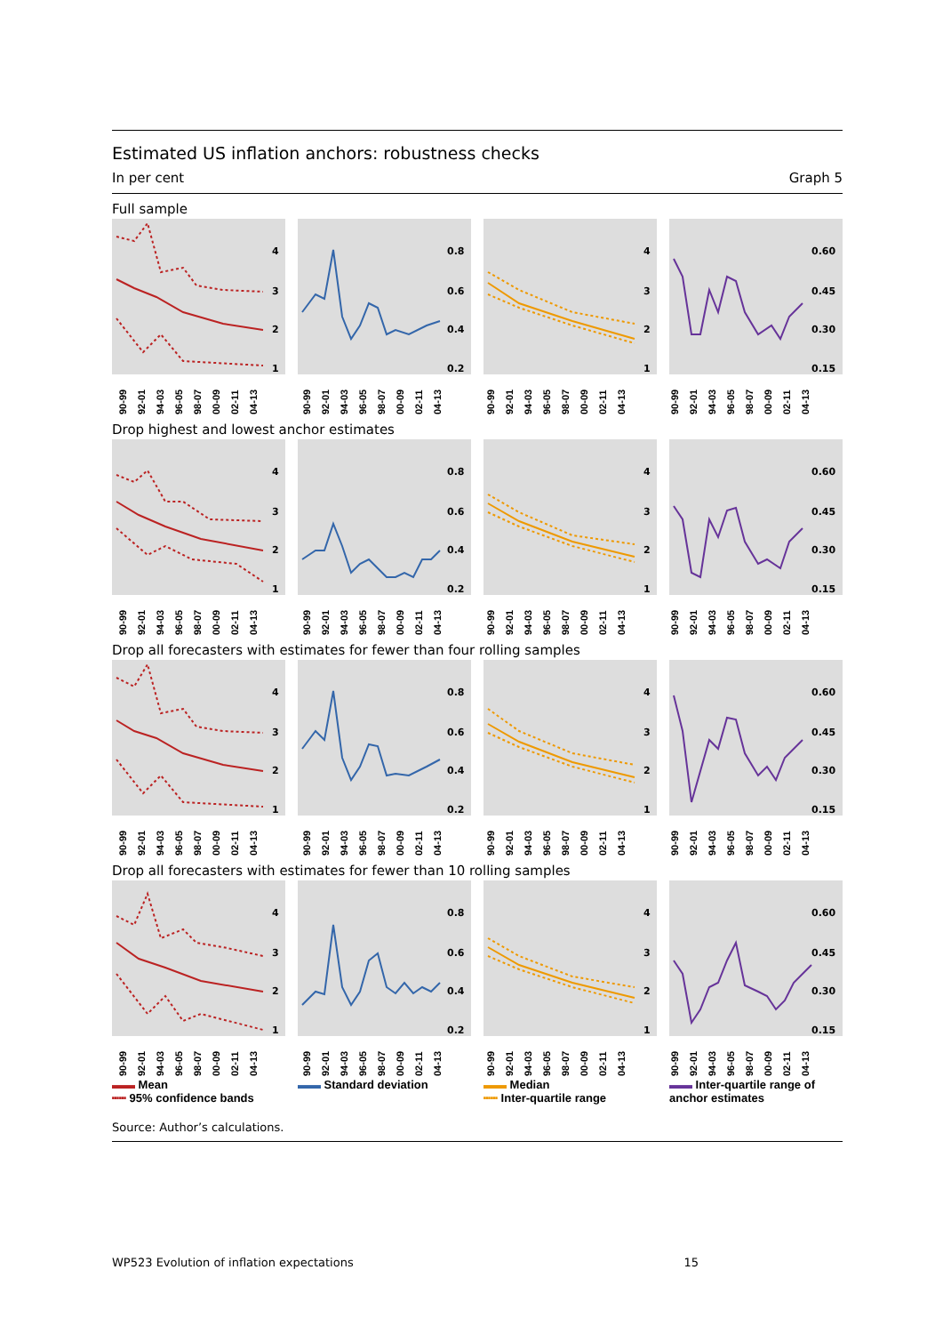Estimated US inflation anchors: robustness checks
In per cent Graph 5
Full sample
4
3
2
1
0.8
0.6
0.4
0.2
4
3
2
1
0.60
0.45
0.30
0.15
90-99 92-01 94-03 96-05 98-07 00-09 02-11 04-13
90-99 92-01 94-03 96-05 98-07 00-09 02-11 04-13
90-99 92-01 94-03 96-05 98-07 00-09 02-11 04-13
90-99 92-01 94-03 96-05 98-07 00-09 02-11 04-13
Drop highest and lowest anchor estimates
4
3
2
1
0.8
0.6
0.4
0.2
4
3
2
1
0.60
0.45
0.30
0.15
90-99 92-01 94-03 96-05 98-07 00-09 02-11 04-13
90-99 92-01 94-03 96-05 98-07 00-09 02-11 04-13
90-99 92-01 94-03 96-05 98-07 00-09 02-11 04-13
90-99 92-01 94-03 96-05 98-07 00-09 02-11 04-13
Drop all forecasters with estimates for fewer than four rolling samples
4
3
2
1
0.8
0.6
0.4
0.2
4
3
2
1
0.60
0.45
0.30
0.15
90-99 92-01 94-03 96-05 98-07 00-09 02-11 04-13
90-99 92-01 94-03 96-05 98-07 00-09 02-11 04-13
90-99 92-01 94-03 96-05 98-07 00-09 02-11 04-13
90-99 92-01 94-03 96-05 98-07 00-09 02-11 04-13
Drop all forecasters with estimates for fewer than 10 rolling samples
4
3
2
1
0.8
0.6
0.4
0.2
4
3
2
1
0.60
0.45
0.30
0.15
90-99 92-01 94-03 96-05 98-07 00-09 02-11 04-13
90-99 92-01 94-03 96-05 98-07 00-09 02-11 04-13
90-99 92-01 94-03 96-05 98-07 00-09 02-11 04-13
90-99 92-01 94-03 96-05 98-07 00-09 02-11 04-13
▬▬ Mean
┅┅ 95% confidence bands
▬▬ Standard deviation ▬▬ Median
┅┅ Inter-quartile range
▬▬ Inter-quartile range of anchor estimates
Source: Author’s calculations.
WP523 Evolution of inflation expectations 15